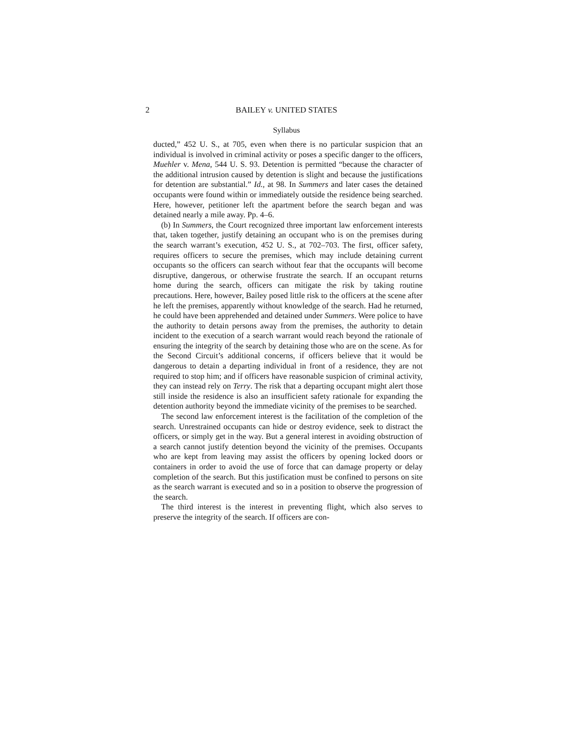2
BAILEY v. UNITED STATES
Syllabus
ducted,” 452 U. S., at 705, even when there is no particular suspicion that an individual is involved in criminal activity or poses a specific danger to the officers, Muehler v. Mena, 544 U. S. 93. Detention is permitted “because the character of the additional intrusion caused by detention is slight and because the justifications for detention are substantial.” Id., at 98. In Summers and later cases the detained occupants were found within or immediately outside the residence being searched. Here, however, petitioner left the apartment before the search began and was detained nearly a mile away. Pp. 4–6.
(b) In Summers, the Court recognized three important law enforcement interests that, taken together, justify detaining an occupant who is on the premises during the search warrant’s execution, 452 U. S., at 702–703. The first, officer safety, requires officers to secure the premises, which may include detaining current occupants so the officers can search without fear that the occupants will become disruptive, dangerous, or otherwise frustrate the search. If an occupant returns home during the search, officers can mitigate the risk by taking routine precautions. Here, however, Bailey posed little risk to the officers at the scene after he left the premises, apparently without knowledge of the search. Had he returned, he could have been apprehended and detained under Summers. Were police to have the authority to detain persons away from the premises, the authority to detain incident to the execution of a search warrant would reach beyond the rationale of ensuring the integrity of the search by detaining those who are on the scene. As for the Second Circuit’s additional concerns, if officers believe that it would be dangerous to detain a departing individual in front of a residence, they are not required to stop him; and if officers have reasonable suspicion of criminal activity, they can instead rely on Terry. The risk that a departing occupant might alert those still inside the residence is also an insufficient safety rationale for expanding the detention authority beyond the immediate vicinity of the premises to be searched.
The second law enforcement interest is the facilitation of the completion of the search. Unrestrained occupants can hide or destroy evidence, seek to distract the officers, or simply get in the way. But a general interest in avoiding obstruction of a search cannot justify detention beyond the vicinity of the premises. Occupants who are kept from leaving may assist the officers by opening locked doors or containers in order to avoid the use of force that can damage property or delay completion of the search. But this justification must be confined to persons on site as the search warrant is executed and so in a position to observe the progression of the search.
The third interest is the interest in preventing flight, which also serves to preserve the integrity of the search. If officers are con-